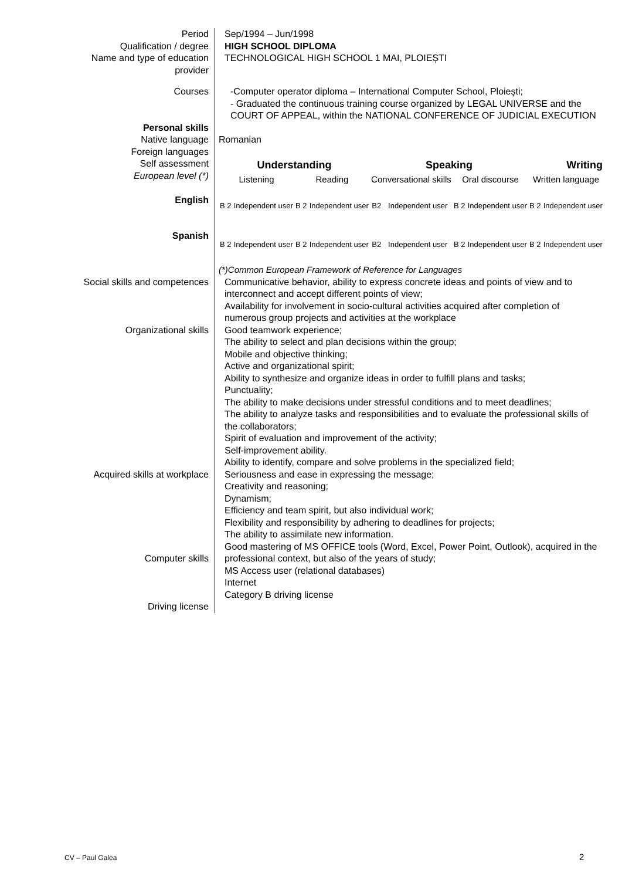Period
Qualification / degree
Name and type of education provider
Sep/1994 – Jun/1998
HIGH SCHOOL DIPLOMA
TECHNOLOGICAL HIGH SCHOOL 1 MAI, PLOIEȘTI
Courses -Computer operator diploma – International Computer School, Ploiești;
- Graduated the continuous training course organized by LEGAL UNIVERSE and the COURT OF APPEAL, within the NATIONAL CONFERENCE OF JUDICIAL EXECUTION
Personal skills
Native language
Foreign languages
Self assessment
European level (*)
English
Spanish
Romanian
| Understanding | | | | Speaking | | | | Writing | |
| Listening | | Reading | | Conversational skills | | Oral discourse | | Written language | |
| B 2 | Independent user | B 2 | Independent user | B2 | Independent user | B 2 | Independent user | B 2 | Independent user |
| B 2 | Independent user | B 2 | Independent user | B2 | Independent user | B 2 | Independent user | B 2 | Independent user |
(*)Common European Framework of Reference for Languages
Social skills and competences
Organizational skills
Acquired skills at workplace
Computer skills
Driving license
Communicative behavior, ability to express concrete ideas and points of view and to interconnect and accept different points of view;
Availability for involvement in socio-cultural activities acquired after completion of numerous group projects and activities at the workplace
Good teamwork experience;
The ability to select and plan decisions within the group;
Mobile and objective thinking;
Active and organizational spirit;
Ability to synthesize and organize ideas in order to fulfill plans and tasks;
Punctuality;
The ability to make decisions under stressful conditions and to meet deadlines;
The ability to analyze tasks and responsibilities and to evaluate the professional skills of the collaborators;
Spirit of evaluation and improvement of the activity;
Self-improvement ability.
Ability to identify, compare and solve problems in the specialized field;
Seriousness and ease in expressing the message;
Creativity and reasoning;
Dynamism;
Efficiency and team spirit, but also individual work;
Flexibility and responsibility by adhering to deadlines for projects;
The ability to assimilate new information.
Good mastering of MS OFFICE tools (Word, Excel, Power Point, Outlook), acquired in the professional context, but also of the years of study;
MS Access user (relational databases)
Internet
Category B driving license
CV – Paul Galea 2